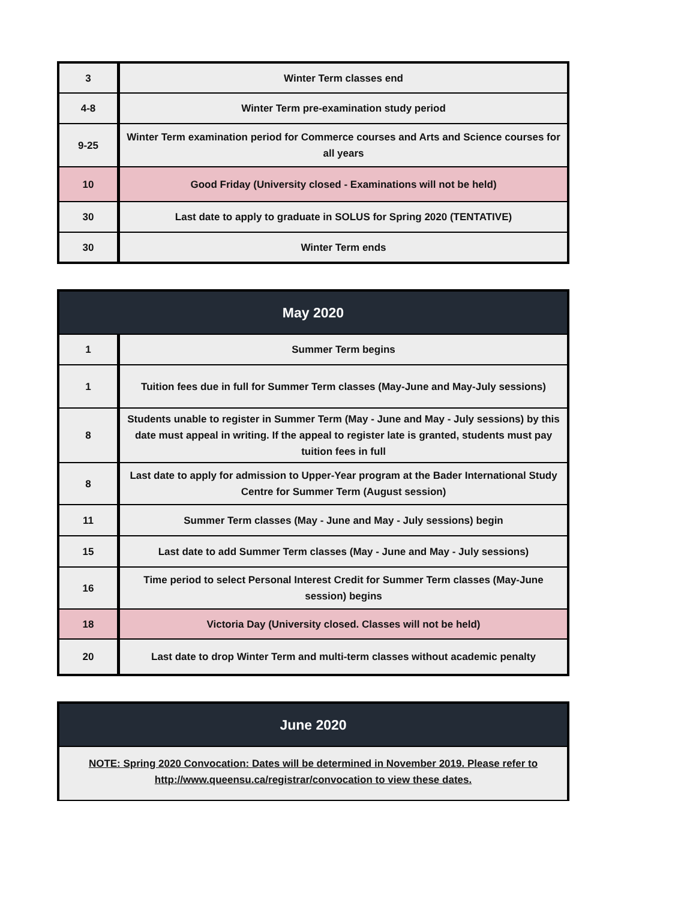| 3 | Winter Term classes end |
| 4-8 | Winter Term pre-examination study period |
| 9-25 | Winter Term examination period for Commerce courses and Arts and Science courses for all years |
| 10 | Good Friday (University closed - Examinations will not be held) |
| 30 | Last date to apply to graduate in SOLUS for Spring 2020 (TENTATIVE) |
| 30 | Winter Term ends |
| May 2020 | |
| --- | --- |
| 1 | Summer Term begins |
| 1 | Tuition fees due in full for Summer Term classes (May-June and May-July sessions) |
| 8 | Students unable to register in Summer Term (May - June and May - July sessions) by this date must appeal in writing. If the appeal to register late is granted, students must pay tuition fees in full |
| 8 | Last date to apply for admission to Upper-Year program at the Bader International Study Centre for Summer Term (August session) |
| 11 | Summer Term classes (May - June and May - July sessions) begin |
| 15 | Last date to add Summer Term classes (May - June and May - July sessions) |
| 16 | Time period to select Personal Interest Credit for Summer Term classes (May-June session) begins |
| 18 | Victoria Day (University closed. Classes will not be held) |
| 20 | Last date to drop Winter Term and multi-term classes without academic penalty |
| June 2020 |
| --- |
| NOTE: Spring 2020 Convocation: Dates will be determined in November 2019. Please refer to http://www.queensu.ca/registrar/convocation to view these dates. |